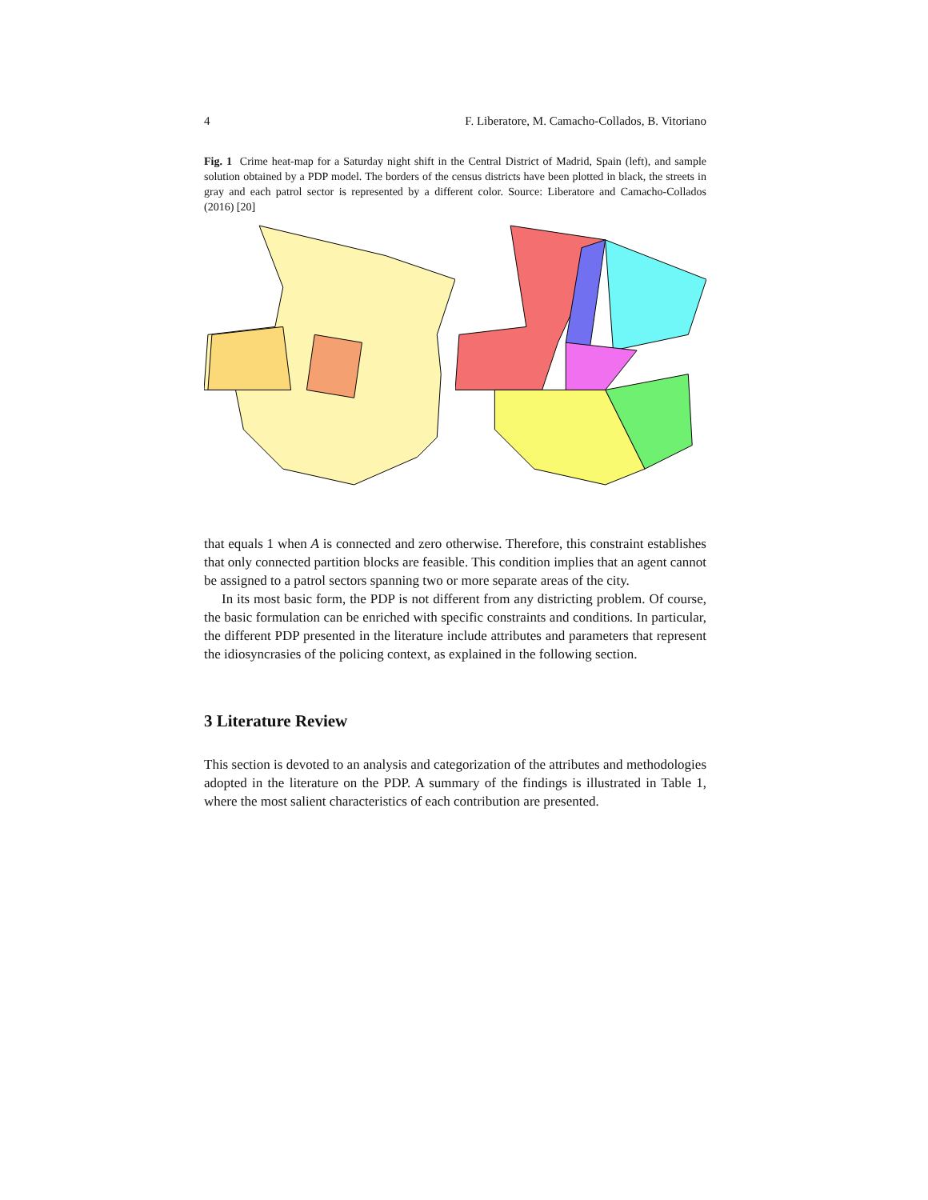4 F. Liberatore, M. Camacho-Collados, B. Vitoriano
Fig. 1 Crime heat-map for a Saturday night shift in the Central District of Madrid, Spain (left), and sample solution obtained by a PDP model. The borders of the census districts have been plotted in black, the streets in gray and each patrol sector is represented by a different color. Source: Liberatore and Camacho-Collados (2016) [20]
that equals 1 when A is connected and zero otherwise. Therefore, this constraint establishes that only connected partition blocks are feasible. This condition implies that an agent cannot be assigned to a patrol sectors spanning two or more separate areas of the city.
In its most basic form, the PDP is not different from any districting problem. Of course, the basic formulation can be enriched with specific constraints and conditions. In particular, the different PDP presented in the literature include attributes and parameters that represent the idiosyncrasies of the policing context, as explained in the following section.
3 Literature Review
This section is devoted to an analysis and categorization of the attributes and methodologies adopted in the literature on the PDP. A summary of the findings is illustrated in Table 1, where the most salient characteristics of each contribution are presented.